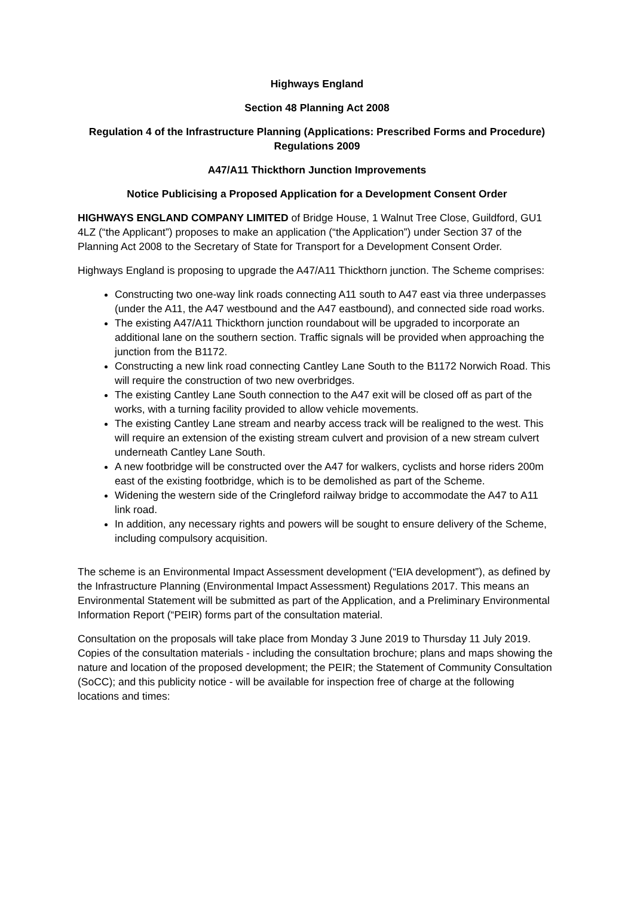Highways England
Section 48 Planning Act 2008
Regulation 4 of the Infrastructure Planning (Applications: Prescribed Forms and Procedure) Regulations 2009
A47/A11 Thickthorn Junction Improvements
Notice Publicising a Proposed Application for a Development Consent Order
HIGHWAYS ENGLAND COMPANY LIMITED of Bridge House, 1 Walnut Tree Close, Guildford, GU1 4LZ (“the Applicant”) proposes to make an application (“the Application”) under Section 37 of the Planning Act 2008 to the Secretary of State for Transport for a Development Consent Order.
Highways England is proposing to upgrade the A47/A11 Thickthorn junction. The Scheme comprises:
Constructing two one-way link roads connecting A11 south to A47 east via three underpasses (under the A11, the A47 westbound and the A47 eastbound), and connected side road works.
The existing A47/A11 Thickthorn junction roundabout will be upgraded to incorporate an additional lane on the southern section. Traffic signals will be provided when approaching the junction from the B1172.
Constructing a new link road connecting Cantley Lane South to the B1172 Norwich Road. This will require the construction of two new overbridges.
The existing Cantley Lane South connection to the A47 exit will be closed off as part of the works, with a turning facility provided to allow vehicle movements.
The existing Cantley Lane stream and nearby access track will be realigned to the west. This will require an extension of the existing stream culvert and provision of a new stream culvert underneath Cantley Lane South.
A new footbridge will be constructed over the A47 for walkers, cyclists and horse riders 200m east of the existing footbridge, which is to be demolished as part of the Scheme.
Widening the western side of the Cringleford railway bridge to accommodate the A47 to A11 link road.
In addition, any necessary rights and powers will be sought to ensure delivery of the Scheme, including compulsory acquisition.
The scheme is an Environmental Impact Assessment development (“EIA development”), as defined by the Infrastructure Planning (Environmental Impact Assessment) Regulations 2017. This means an Environmental Statement will be submitted as part of the Application, and a Preliminary Environmental Information Report (“PEIR) forms part of the consultation material.
Consultation on the proposals will take place from Monday 3 June 2019 to Thursday 11 July 2019. Copies of the consultation materials - including the consultation brochure; plans and maps showing the nature and location of the proposed development; the PEIR; the Statement of Community Consultation (SoCC); and this publicity notice - will be available for inspection free of charge at the following locations and times: